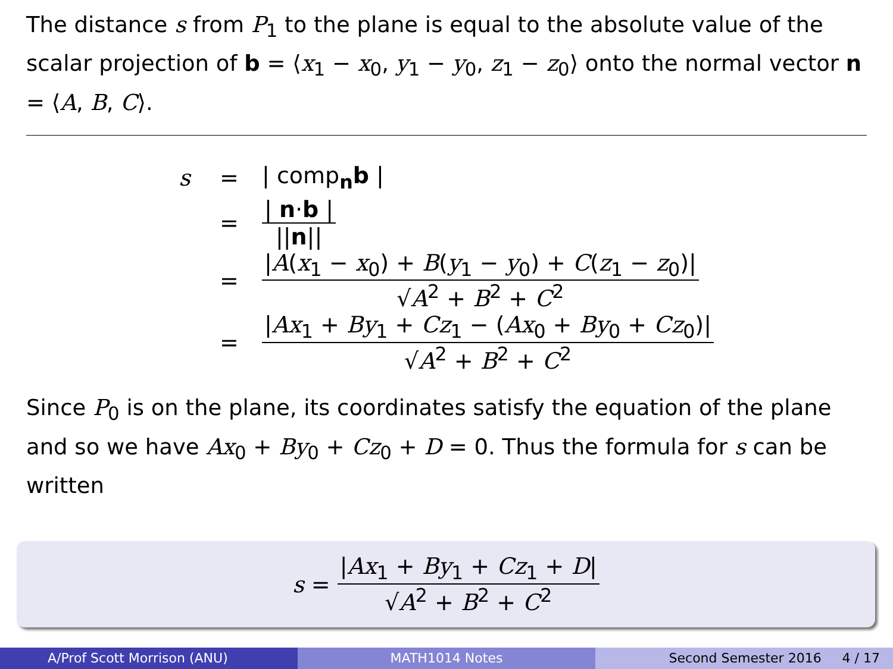The distance s from P<sub>1</sub> to the plane is equal to the absolute value of the scalar projection of b = ⟨x<sub>1</sub> − x<sub>0</sub>, y<sub>1</sub> − y<sub>0</sub>, z<sub>1</sub> − z<sub>0</sub>⟩ onto the normal vector n = ⟨A, B, C⟩.
s = | comp<sub>n</sub>b |
= | n·b | ||n||
= |A(x<sub>1</sub> − x<sub>0</sub>) + B(y<sub>1</sub> − y<sub>0</sub>) + C(z<sub>1</sub> − z<sub>0</sub>)| √A<sup>2</sup> + B<sup>2</sup> + C<sup>2</sup>
= |Ax<sub>1</sub> + By<sub>1</sub> + Cz<sub>1</sub> − (Ax<sub>0</sub> + By<sub>0</sub> + Cz<sub>0</sub>)| √A<sup>2</sup> + B<sup>2</sup> + C<sup>2</sup>
Since P<sub>0</sub> is on the plane, its coordinates satisfy the equation of the plane and so we have Ax<sub>0</sub> + By<sub>0</sub> + Cz<sub>0</sub> + D = 0. Thus the formula for s can be written
s = |Ax<sub>1</sub> + By<sub>1</sub> + Cz<sub>1</sub> + D| √A<sup>2</sup> + B<sup>2</sup> + C<sup>2</sup>
A/Prof Scott Morrison (ANU) MATH1014 Notes Second Semester 2016 4 / 17